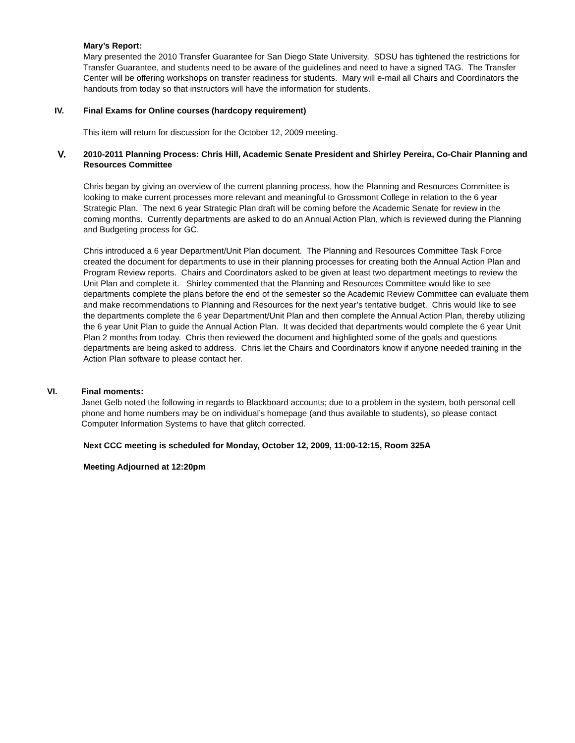Mary’s Report:
Mary presented the 2010 Transfer Guarantee for San Diego State University. SDSU has tightened the restrictions for Transfer Guarantee, and students need to be aware of the guidelines and need to have a signed TAG. The Transfer Center will be offering workshops on transfer readiness for students. Mary will e-mail all Chairs and Coordinators the handouts from today so that instructors will have the information for students.
IV. Final Exams for Online courses (hardcopy requirement)
This item will return for discussion for the October 12, 2009 meeting.
V.
2010-2011 Planning Process: Chris Hill, Academic Senate President and Shirley Pereira, Co-Chair Planning and Resources Committee
Chris began by giving an overview of the current planning process, how the Planning and Resources Committee is looking to make current processes more relevant and meaningful to Grossmont College in relation to the 6 year Strategic Plan. The next 6 year Strategic Plan draft will be coming before the Academic Senate for review in the coming months. Currently departments are asked to do an Annual Action Plan, which is reviewed during the Planning and Budgeting process for GC.
Chris introduced a 6 year Department/Unit Plan document. The Planning and Resources Committee Task Force created the document for departments to use in their planning processes for creating both the Annual Action Plan and Program Review reports. Chairs and Coordinators asked to be given at least two department meetings to review the Unit Plan and complete it. Shirley commented that the Planning and Resources Committee would like to see departments complete the plans before the end of the semester so the Academic Review Committee can evaluate them and make recommendations to Planning and Resources for the next year’s tentative budget. Chris would like to see the departments complete the 6 year Department/Unit Plan and then complete the Annual Action Plan, thereby utilizing the 6 year Unit Plan to guide the Annual Action Plan. It was decided that departments would complete the 6 year Unit Plan 2 months from today. Chris then reviewed the document and highlighted some of the goals and questions departments are being asked to address. Chris let the Chairs and Coordinators know if anyone needed training in the Action Plan software to please contact her.
VI. Final moments:
Janet Gelb noted the following in regards to Blackboard accounts; due to a problem in the system, both personal cell phone and home numbers may be on individual’s homepage (and thus available to students), so please contact Computer Information Systems to have that glitch corrected.
Next CCC meeting is scheduled for Monday, October 12, 2009, 11:00-12:15, Room 325A
Meeting Adjourned at 12:20pm